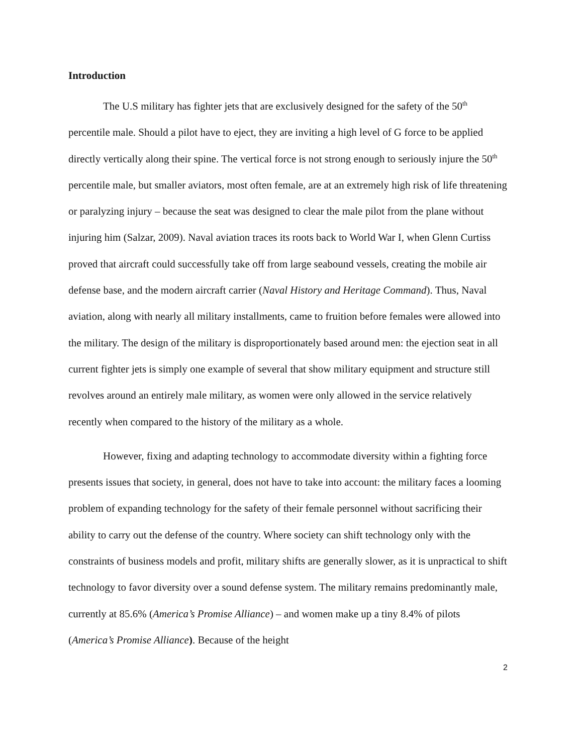Introduction
The U.S military has fighter jets that are exclusively designed for the safety of the 50<sup>th</sup> percentile male. Should a pilot have to eject, they are inviting a high level of G force to be applied directly vertically along their spine. The vertical force is not strong enough to seriously injure the 50<sup>th</sup> percentile male, but smaller aviators, most often female, are at an extremely high risk of life threatening or paralyzing injury – because the seat was designed to clear the male pilot from the plane without injuring him (Salzar, 2009). Naval aviation traces its roots back to World War I, when Glenn Curtiss proved that aircraft could successfully take off from large seabound vessels, creating the mobile air defense base, and the modern aircraft carrier (Naval History and Heritage Command). Thus, Naval aviation, along with nearly all military installments, came to fruition before females were allowed into the military. The design of the military is disproportionately based around men: the ejection seat in all current fighter jets is simply one example of several that show military equipment and structure still revolves around an entirely male military, as women were only allowed in the service relatively recently when compared to the history of the military as a whole.
However, fixing and adapting technology to accommodate diversity within a fighting force presents issues that society, in general, does not have to take into account: the military faces a looming problem of expanding technology for the safety of their female personnel without sacrificing their ability to carry out the defense of the country. Where society can shift technology only with the constraints of business models and profit, military shifts are generally slower, as it is unpractical to shift technology to favor diversity over a sound defense system. The military remains predominantly male, currently at 85.6% (America’s Promise Alliance) – and women make up a tiny 8.4% of pilots (America’s Promise Alliance). Because of the height
2